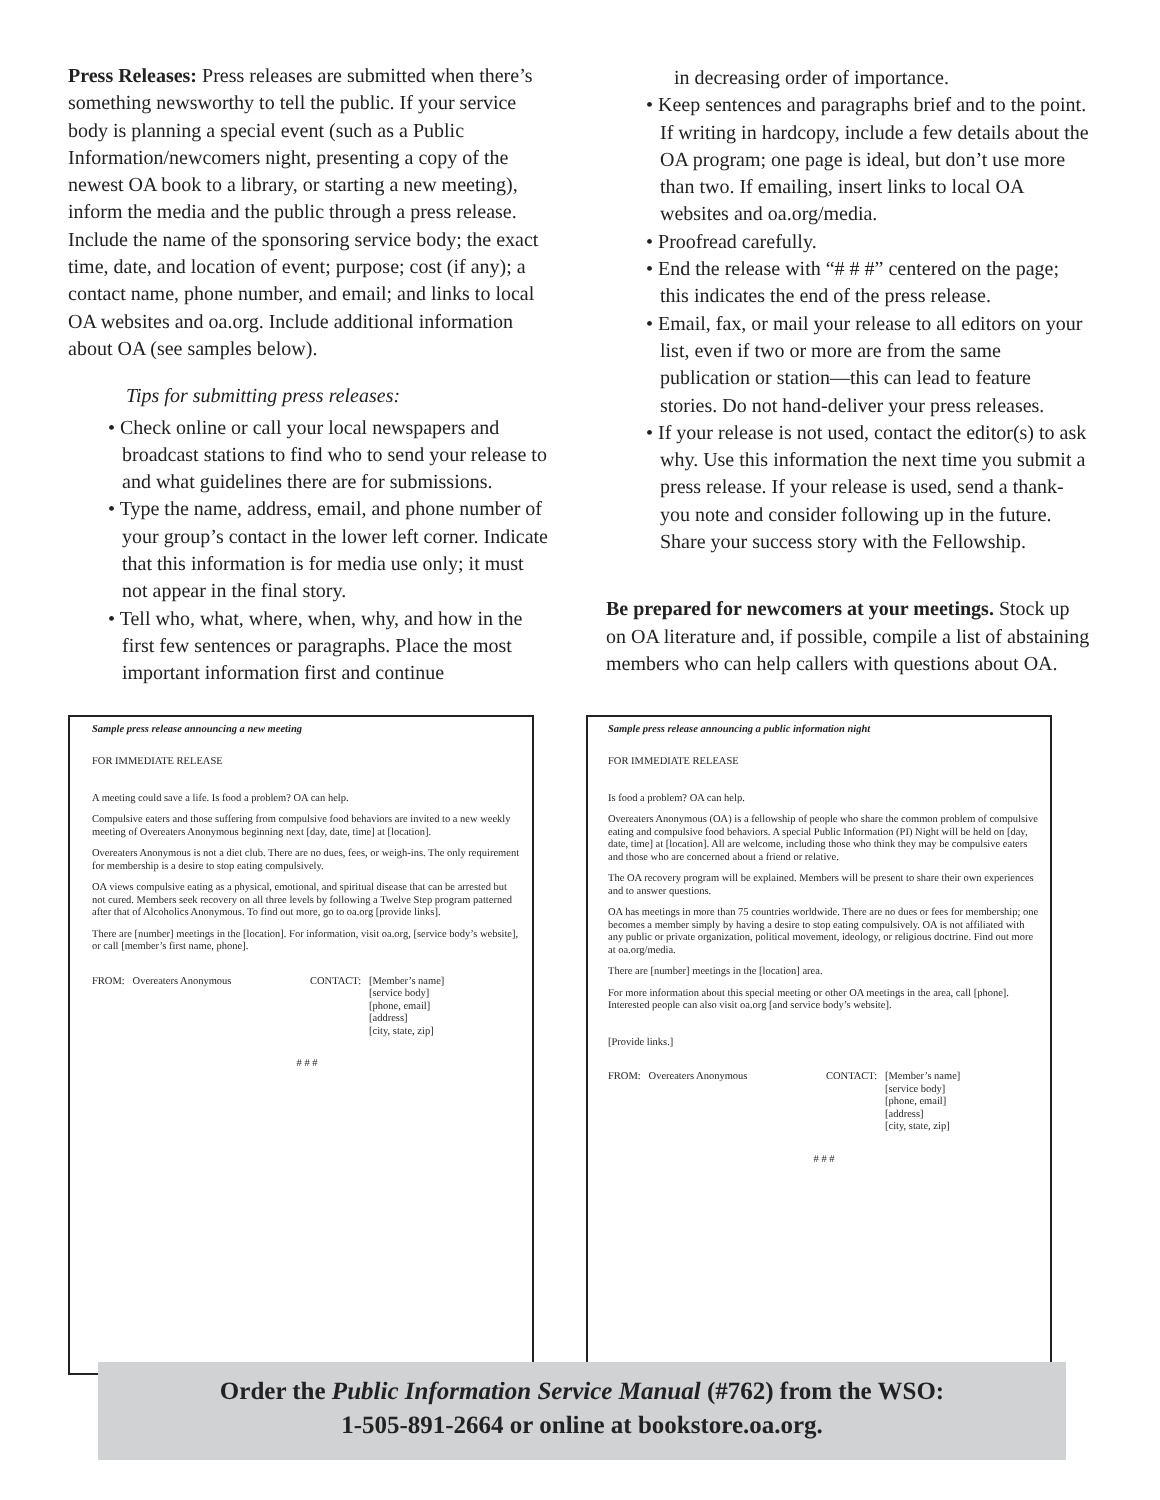Press Releases: Press releases are submitted when there’s something newsworthy to tell the public. If your service body is planning a special event (such as a Public Information/newcomers night, presenting a copy of the newest OA book to a library, or starting a new meeting), inform the media and the public through a press release. Include the name of the sponsoring service body; the exact time, date, and location of event; purpose; cost (if any); a contact name, phone number, and email; and links to local OA websites and oa.org. Include additional information about OA (see samples below).
Tips for submitting press releases:
• Check online or call your local newspapers and broadcast stations to find who to send your release to and what guidelines there are for submissions.
• Type the name, address, email, and phone number of your group’s contact in the lower left corner. Indicate that this information is for media use only; it must not appear in the final story.
• Tell who, what, where, when, why, and how in the first few sentences or paragraphs. Place the most important information first and continue
in decreasing order of importance.
• Keep sentences and paragraphs brief and to the point. If writing in hardcopy, include a few details about the OA program; one page is ideal, but don’t use more than two. If emailing, insert links to local OA websites and oa.org/media.
• Proofread carefully.
• End the release with “# # #” centered on the page; this indicates the end of the press release.
• Email, fax, or mail your release to all editors on your list, even if two or more are from the same publication or station—this can lead to feature stories. Do not hand-deliver your press releases.
• If your release is not used, contact the editor(s) to ask why. Use this information the next time you submit a press release. If your release is used, send a thank-you note and consider following up in the future. Share your success story with the Fellowship.
Be prepared for newcomers at your meetings. Stock up on OA literature and, if possible, compile a list of abstaining members who can help callers with questions about OA.
Sample press release announcing a new meeting
FOR IMMEDIATE RELEASE
A meeting could save a life. Is food a problem? OA can help.
Compulsive eaters and those suffering from compulsive food behaviors are invited to a new weekly meeting of Overeaters Anonymous beginning next [day, date, time] at [location].
Overeaters Anonymous is not a diet club. There are no dues, fees, or weigh-ins. The only requirement for membership is a desire to stop eating compulsively.
OA views compulsive eating as a physical, emotional, and spiritual disease that can be arrested but not cured. Members seek recovery on all three levels by following a Twelve Step program patterned after that of Alcoholics Anonymous. To find out more, go to oa.org [provide links].
There are [number] meetings in the [location]. For information, visit oa.org, [service body’s website], or call [member’s first name, phone].
FROM: Overeaters Anonymous
CONTACT:
[Member’s name] [service body] [phone, email] [address] [city, state, zip]
# # #
Sample press release announcing a public information night
FOR IMMEDIATE RELEASE
Is food a problem? OA can help.
Overeaters Anonymous (OA) is a fellowship of people who share the common problem of compulsive eating and compulsive food behaviors. A special Public Information (PI) Night will be held on [day, date, time] at [location]. All are welcome, including those who think they may be compulsive eaters and those who are concerned about a friend or relative.
The OA recovery program will be explained. Members will be present to share their own experiences and to answer questions.
OA has meetings in more than 75 countries worldwide. There are no dues or fees for membership; one becomes a member simply by having a desire to stop eating compulsively. OA is not affiliated with any public or private organization, political movement, ideology, or religious doctrine. Find out more at oa.org/media.
There are [number] meetings in the [location] area.
For more information about this special meeting or other OA meetings in the area, call [phone]. Interested people can also visit oa.org [and service body’s website].
[Provide links.]
FROM: Overeaters Anonymous
CONTACT:
[Member’s name] [service body] [phone, email] [address] [city, state, zip]
# # #
Order the Public Information Service Manual (#762) from the WSO:
1-505-891-2664 or online at bookstore.oa.org.